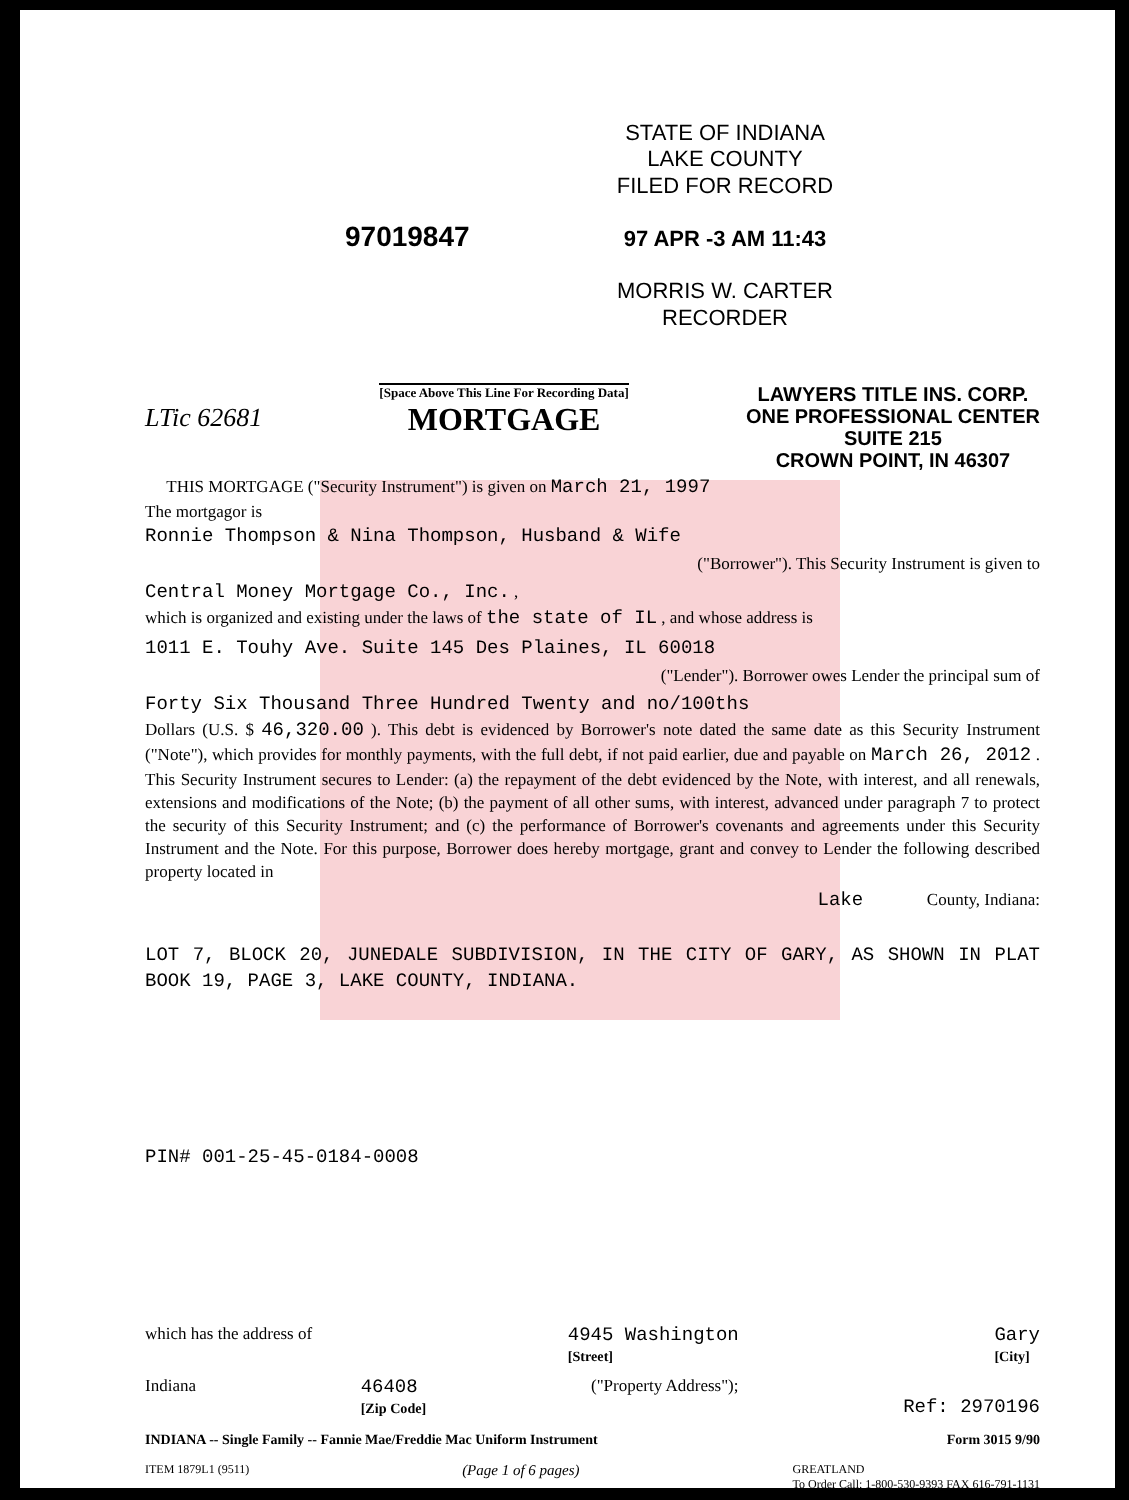STATE OF INDIANA
LAKE COUNTY
FILED FOR RECORD
97 APR -3 AM 11:43
MORRIS W. CARTER
RECORDER
97019847
LTic 62681
[Space Above This Line For Recording Data]
MORTGAGE
LAWYERS TITLE INS. CORP.
ONE PROFESSIONAL CENTER
SUITE 215
CROWN POINT, IN 46307
THIS MORTGAGE ("Security Instrument") is given on March 21, 1997
The mortgagor is
Ronnie Thompson & Nina Thompson, Husband & Wife
("Borrower"). This Security Instrument is given to
Central Money Mortgage Co., Inc. ,
which is organized and existing under the laws of the state of IL , and whose address is
1011 E. Touhy Ave. Suite 145 Des Plaines, IL 60018
("Lender"). Borrower owes Lender the principal sum of
Forty Six Thousand Three Hundred Twenty and no/100ths
Dollars (U.S. $ 46,320.00 ). This debt is evidenced by Borrower's note dated the same date as this Security Instrument ("Note"), which provides for monthly payments, with the full debt, if not paid earlier, due and payable on March 26, 2012 . This Security Instrument secures to Lender: (a) the repayment of the debt evidenced by the Note, with interest, and all renewals, extensions and modifications of the Note; (b) the payment of all other sums, with interest, advanced under paragraph 7 to protect the security of this Security Instrument; and (c) the performance of Borrower's covenants and agreements under this Security Instrument and the Note. For this purpose, Borrower does hereby mortgage, grant and convey to Lender the following described property located in
Lake County, Indiana:
LOT 7, BLOCK 20, JUNEDALE SUBDIVISION, IN THE CITY OF GARY, AS SHOWN IN PLAT BOOK 19, PAGE 3, LAKE COUNTY, INDIANA.
PIN# 001-25-45-0184-0008
which has the address of 4945 Washington
[Street] Gary
[City]
Indiana 46408
[Zip Code] ("Property Address"); Ref: 2970196
INDIANA -- Single Family -- Fannie Mae/Freddie Mac Uniform Instrument Form 3015 9/90
ITEM 1879L1 (9511) (Page 1 of 6 pages) GREATLAND
To Order Call: 1-800-530-9393 FAX 616-791-1131